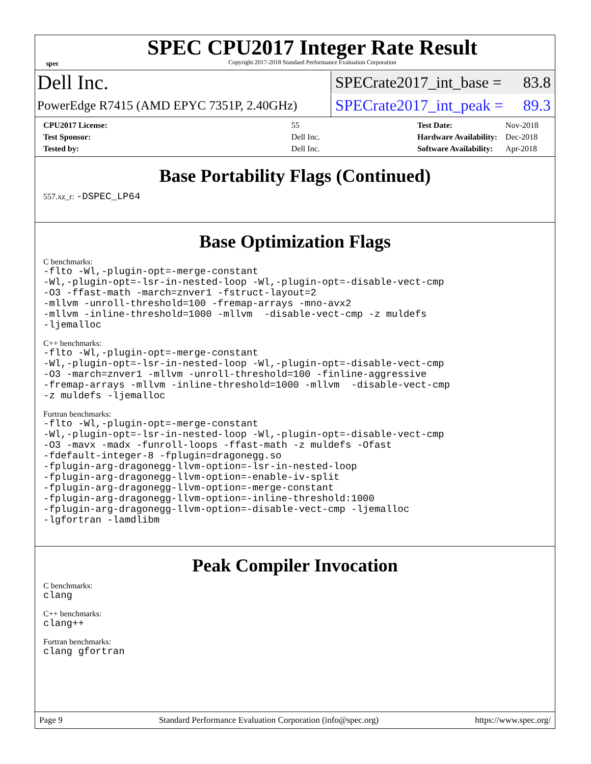spec
SPEC CPU2017 Integer Rate Result
Copyright 2017-2018 Standard Performance Evaluation Corporation
Dell Inc.
SPECrate2017_int_base = 83.8
PowerEdge R7415 (AMD EPYC 7351P, 2.40GHz)
SPECrate2017_int_peak = 89.3
| CPU2017 License: | 55 |
| Test Sponsor: | Dell Inc. |
| Tested by: | Dell Inc. |
| Test Date: | Nov-2018 |
| Hardware Availability: | Dec-2018 |
| Software Availability: | Apr-2018 |
Base Portability Flags (Continued)
557.xz_r: -DSPEC_LP64
Base Optimization Flags
C benchmarks:
-flto -Wl,-plugin-opt=-merge-constant -Wl,-plugin-opt=-lsr-in-nested-loop -Wl,-plugin-opt=-disable-vect-cmp -O3 -ffast-math -march=znver1 -fstruct-layout=2 -mllvm -unroll-threshold=100 -fremap-arrays -mno-avx2 -mllvm -inline-threshold=1000 -mllvm -disable-vect-cmp -z muldefs -ljemalloc
C++ benchmarks:
-flto -Wl,-plugin-opt=-merge-constant -Wl,-plugin-opt=-lsr-in-nested-loop -Wl,-plugin-opt=-disable-vect-cmp -O3 -march=znver1 -mllvm -unroll-threshold=100 -finline-aggressive -fremap-arrays -mllvm -inline-threshold=1000 -mllvm -disable-vect-cmp -z muldefs -ljemalloc
Fortran benchmarks:
-flto -Wl,-plugin-opt=-merge-constant -Wl,-plugin-opt=-lsr-in-nested-loop -Wl,-plugin-opt=-disable-vect-cmp -O3 -mavx -madx -funroll-loops -ffast-math -z muldefs -Ofast -fdefault-integer-8 -fplugin=dragonegg.so -fplugin-arg-dragonegg-llvm-option=-lsr-in-nested-loop -fplugin-arg-dragonegg-llvm-option=-enable-iv-split -fplugin-arg-dragonegg-llvm-option=-merge-constant -fplugin-arg-dragonegg-llvm-option=-inline-threshold:1000 -fplugin-arg-dragonegg-llvm-option=-disable-vect-cmp -ljemalloc -lgfortran -lamdlibm
Peak Compiler Invocation
C benchmarks:
clang
C++ benchmarks:
clang++
Fortran benchmarks:
clang gfortran
Page 9 Standard Performance Evaluation Corporation (info@spec.org) https://www.spec.org/